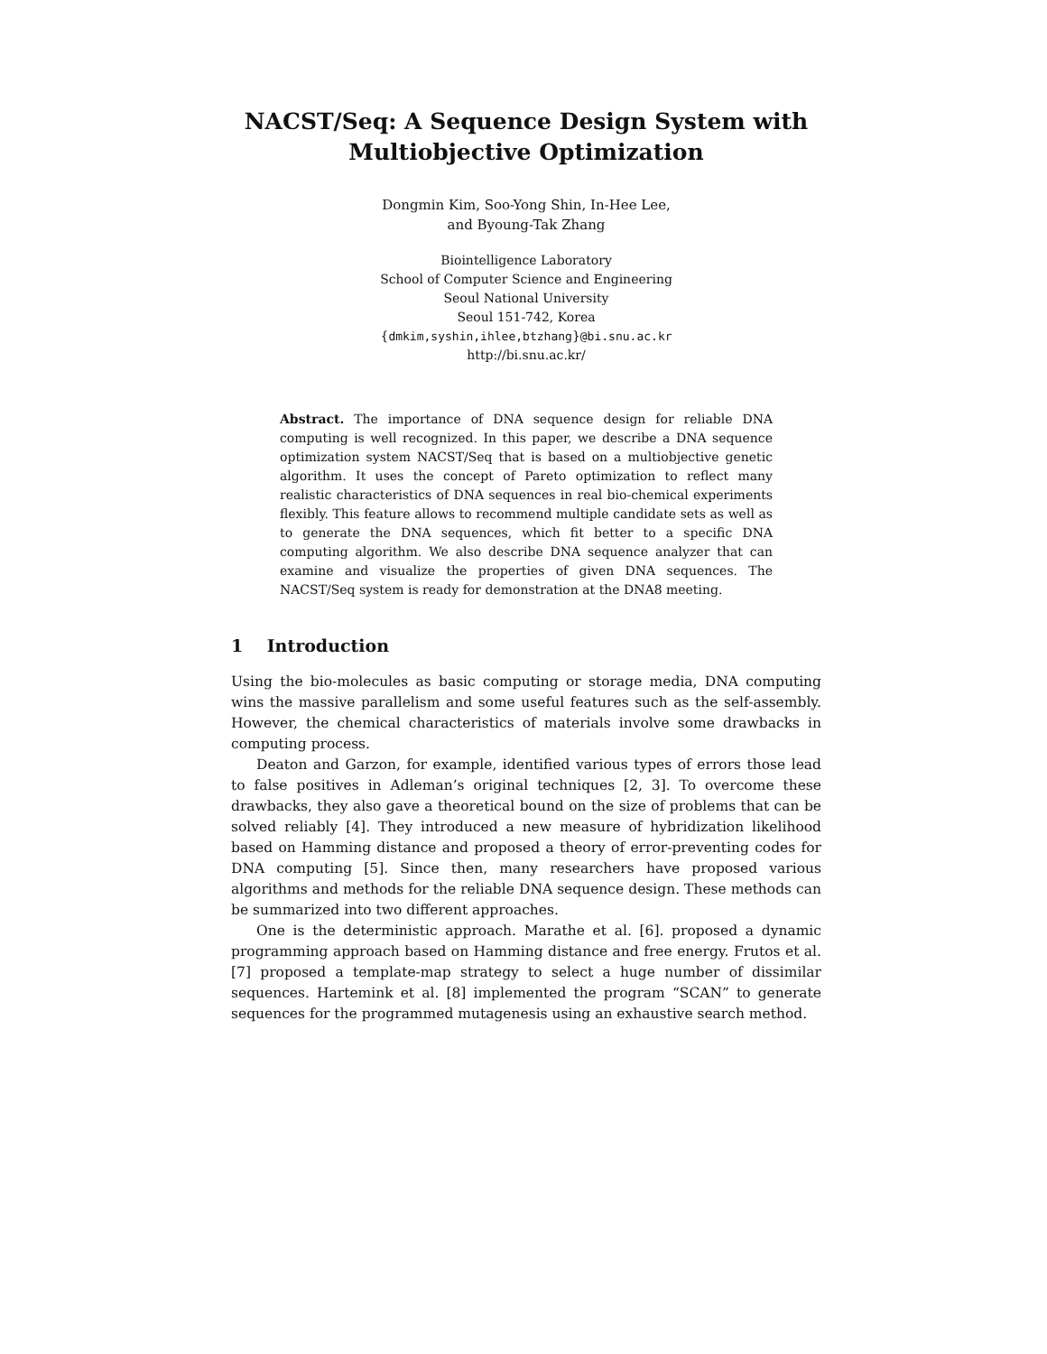NACST/Seq: A Sequence Design System with
Multiobjective Optimization
Dongmin Kim, Soo-Yong Shin, In-Hee Lee,
and Byoung-Tak Zhang
Biointelligence Laboratory
School of Computer Science and Engineering
Seoul National University
Seoul 151-742, Korea
{dmkim,syshin,ihlee,btzhang}@bi.snu.ac.kr
http://bi.snu.ac.kr/
Abstract. The importance of DNA sequence design for reliable DNA computing is well recognized. In this paper, we describe a DNA sequence optimization system NACST/Seq that is based on a multiobjective genetic algorithm. It uses the concept of Pareto optimization to reflect many realistic characteristics of DNA sequences in real bio-chemical experiments flexibly. This feature allows to recommend multiple candidate sets as well as to generate the DNA sequences, which fit better to a specific DNA computing algorithm. We also describe DNA sequence analyzer that can examine and visualize the properties of given DNA sequences. The NACST/Seq system is ready for demonstration at the DNA8 meeting.
1 Introduction
Using the bio-molecules as basic computing or storage media, DNA computing wins the massive parallelism and some useful features such as the self-assembly. However, the chemical characteristics of materials involve some drawbacks in computing process.
Deaton and Garzon, for example, identified various types of errors those lead to false positives in Adleman’s original techniques [2, 3]. To overcome these drawbacks, they also gave a theoretical bound on the size of problems that can be solved reliably [4]. They introduced a new measure of hybridization likelihood based on Hamming distance and proposed a theory of error-preventing codes for DNA computing [5]. Since then, many researchers have proposed various algorithms and methods for the reliable DNA sequence design. These methods can be summarized into two different approaches.
One is the deterministic approach. Marathe et al. [6]. proposed a dynamic programming approach based on Hamming distance and free energy. Frutos et al. [7] proposed a template-map strategy to select a huge number of dissimilar sequences. Hartemink et al. [8] implemented the program “SCAN” to generate sequences for the programmed mutagenesis using an exhaustive search method.